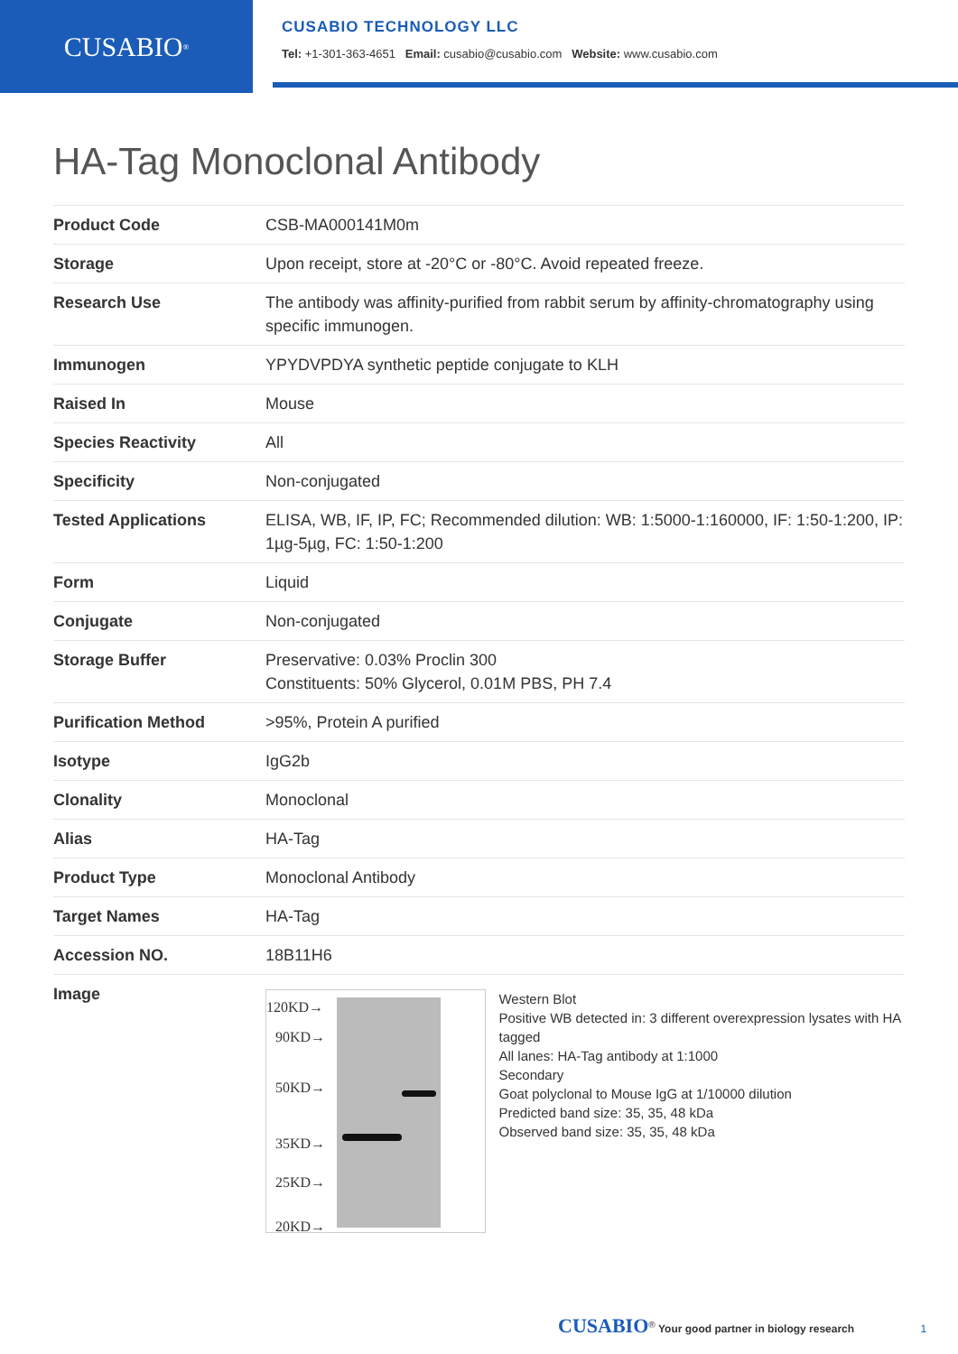CUSABIO<sup>®</sup>
CUSABIO TECHNOLOGY LLC
Tel: +1-301-363-4651 Email: cusabio@cusabio.com Website: www.cusabio.com
HA-Tag Monoclonal Antibody
| Product Code | CSB-MA000141M0m |
| Storage | Upon receipt, store at -20°C or -80°C. Avoid repeated freeze. |
| Research Use | The antibody was affinity-purified from rabbit serum by affinity-chromatography using specific immunogen. |
| Immunogen | YPYDVPDYA synthetic peptide conjugate to KLH |
| Raised In | Mouse |
| Species Reactivity | All |
| Specificity | Non-conjugated |
| Tested Applications | ELISA, WB, IF, IP, FC; Recommended dilution: WB: 1:5000-1:160000, IF: 1:50-1:200, IP: 1µg-5µg, FC: 1:50-1:200 |
| Form | Liquid |
| Conjugate | Non-conjugated |
| Storage Buffer | Preservative: 0.03% Proclin 300 Constituents: 50% Glycerol, 0.01M PBS, PH 7.4 |
| Purification Method | >95%, Protein A purified |
| Isotype | IgG2b |
| Clonality | Monoclonal |
| Alias | HA-Tag |
| Product Type | Monoclonal Antibody |
| Target Names | HA-Tag |
| Accession NO. | 18B11H6 |
| Image | 120KD→ 90KD→ 50KD→ 35KD→ 25KD→ 20KD→ Western Blot Positive WB detected in: 3 different overexpression lysates with HA tagged All lanes: HA-Tag antibody at 1:1000 Secondary Goat polyclonal to Mouse IgG at 1/10000 dilution Predicted band size: 35, 35, 48 kDa Observed band size: 35, 35, 48 kDa |
CUSABIO<sup>®</sup> Your good partner in biology research 1